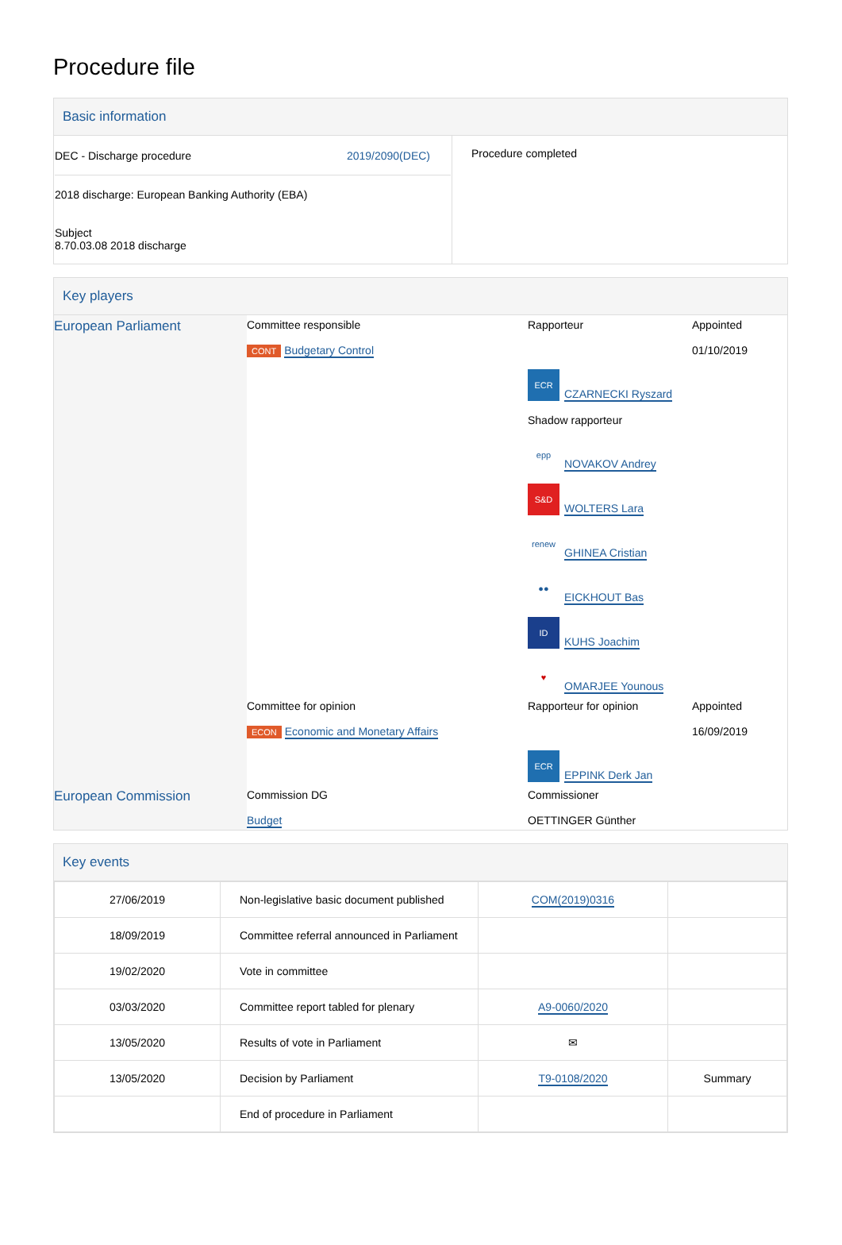Procedure file
Basic information
| DEC - Discharge procedure 2019/2090(DEC) 2018 discharge: European Banking Authority (EBA) Subject 8.70.03.08 2018 discharge | Procedure completed |
Key players
| European Parliament | Committee responsible CONT Budgetary Control | Rapporteur ECR CZARNECKI Ryszard Shadow rapporteur epp NOVAKOV Andrey S&D WOLTERS Lara renew GHINEA Cristian ●● EICKHOUT Bas ID KUHS Joachim ♥ OMARJEE Younous | Appointed 01/10/2019 |
| | Committee for opinion ECON Economic and Monetary Affairs | Rapporteur for opinion ECR EPPINK Derk Jan | Appointed 16/09/2019 |
| European Commission | Commission DG Budget | Commissioner OETTINGER Günther | |
Key events
| 27/06/2019 | Non-legislative basic document published | COM(2019)0316 | |
| 18/09/2019 | Committee referral announced in Parliament | | |
| 19/02/2020 | Vote in committee | | |
| 03/03/2020 | Committee report tabled for plenary | A9-0060/2020 | |
| 13/05/2020 | Results of vote in Parliament | ✉ | |
| 13/05/2020 | Decision by Parliament | T9-0108/2020 | Summary |
| | End of procedure in Parliament | | |